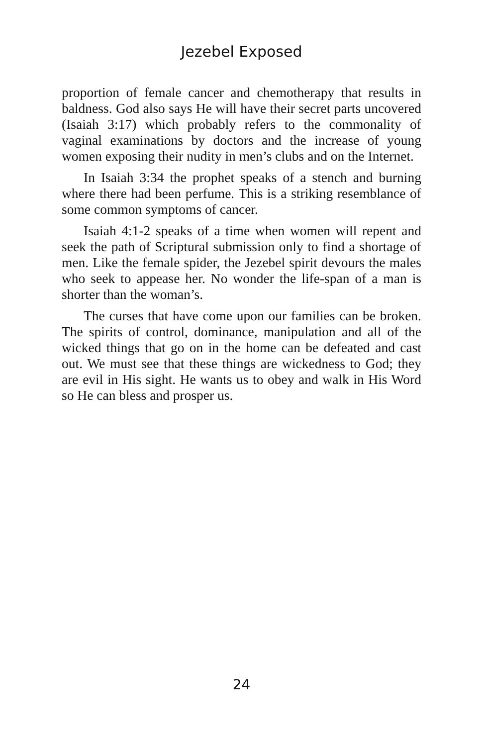Jezebel Exposed
proportion of female cancer and chemotherapy that results in baldness. God also says He will have their secret parts uncovered (Isaiah 3:17) which probably refers to the commonality of vaginal examinations by doctors and the increase of young women exposing their nudity in men’s clubs and on the Internet.
In Isaiah 3:34 the prophet speaks of a stench and burning where there had been perfume. This is a striking resemblance of some common symptoms of cancer.
Isaiah 4:1-2 speaks of a time when women will repent and seek the path of Scriptural submission only to find a shortage of men. Like the female spider, the Jezebel spirit devours the males who seek to appease her. No wonder the life-span of a man is shorter than the woman’s.
The curses that have come upon our families can be broken. The spirits of control, dominance, manipulation and all of the wicked things that go on in the home can be defeated and cast out. We must see that these things are wickedness to God; they are evil in His sight. He wants us to obey and walk in His Word so He can bless and prosper us.
24